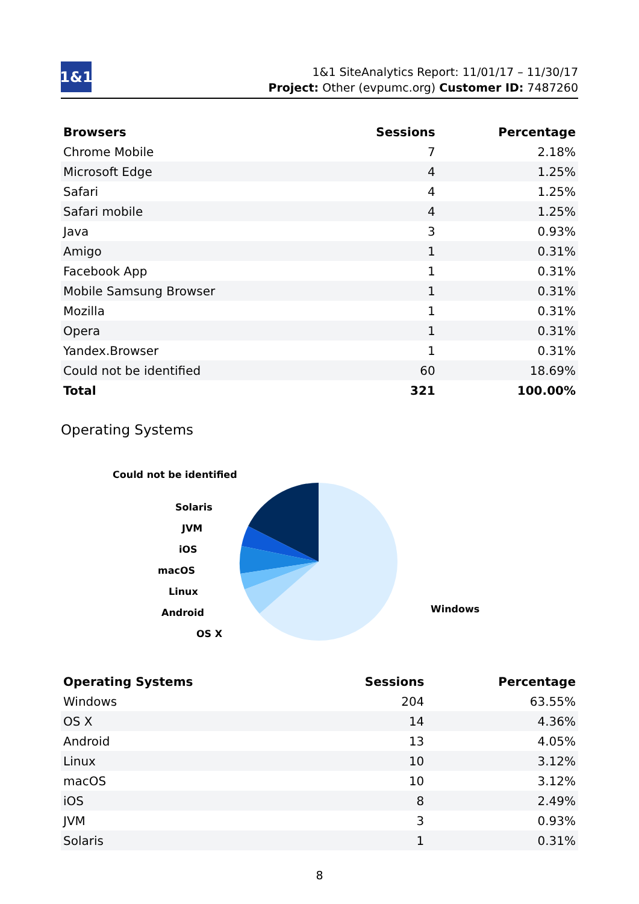1&1
1&1 SiteAnalytics Report: 11/01/17 – 11/30/17
Project: Other (evpumc.org) Customer ID: 7487260
| Browsers | Sessions | Percentage |
| --- | --- | --- |
| Chrome Mobile | 7 | 2.18% |
| Microsoft Edge | 4 | 1.25% |
| Safari | 4 | 1.25% |
| Safari mobile | 4 | 1.25% |
| Java | 3 | 0.93% |
| Amigo | 1 | 0.31% |
| Facebook App | 1 | 0.31% |
| Mobile Samsung Browser | 1 | 0.31% |
| Mozilla | 1 | 0.31% |
| Opera | 1 | 0.31% |
| Yandex.Browser | 1 | 0.31% |
| Could not be identified | 60 | 18.69% |
| Total | 321 | 100.00% |
Operating Systems
Could not be identified
Solaris
JVM
iOS
macOS
Linux
Android
OS X
Windows
| Operating Systems | Sessions | Percentage |
| --- | --- | --- |
| Windows | 204 | 63.55% |
| OS X | 14 | 4.36% |
| Android | 13 | 4.05% |
| Linux | 10 | 3.12% |
| macOS | 10 | 3.12% |
| iOS | 8 | 2.49% |
| JVM | 3 | 0.93% |
| Solaris | 1 | 0.31% |
8